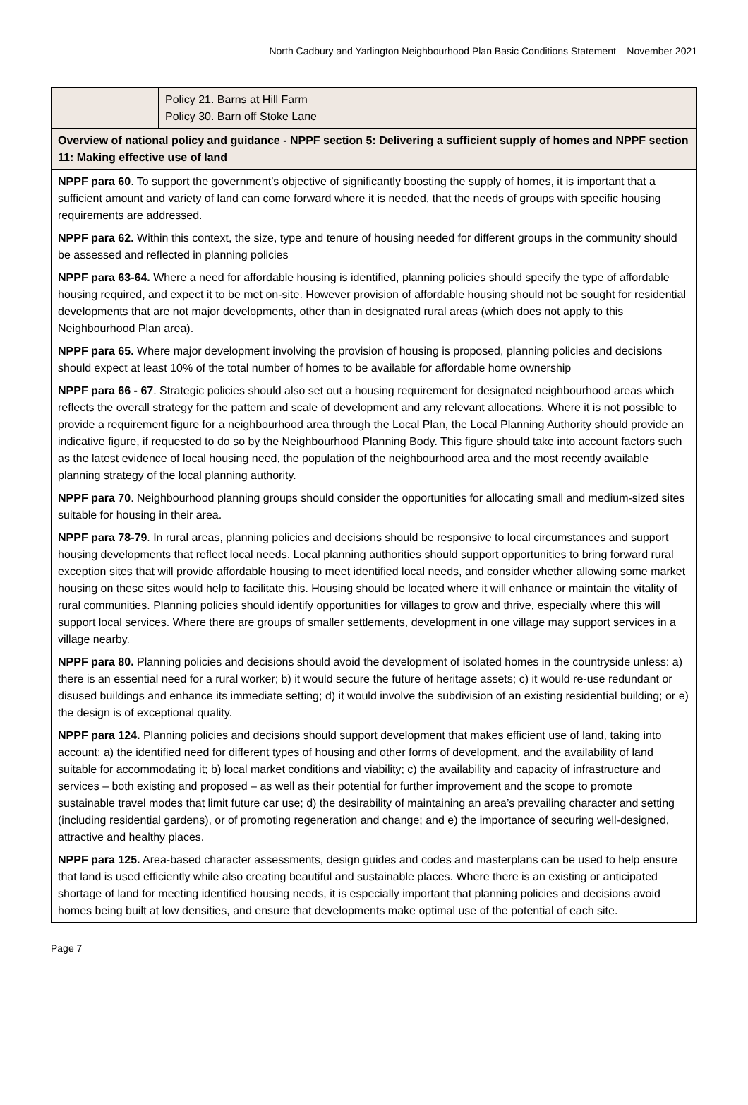North Cadbury and Yarlington Neighbourhood Plan Basic Conditions Statement – November 2021
| | Policy 21. Barns at Hill Farm Policy 30. Barn off Stoke Lane |
| Overview of national policy and guidance - NPPF section 5: Delivering a sufficient supply of homes and NPPF section 11: Making effective use of land | |
| NPPF para 60 . To support the government’s objective of significantly boosting the supply of homes, it is important that a sufficient amount and variety of land can come forward where it is needed, that the needs of groups with specific housing requirements are addressed. NPPF para 62. Within this context, the size, type and tenure of housing needed for different groups in the community should be assessed and reflected in planning policies NPPF para 63-64. Where a need for affordable housing is identified, planning policies should specify the type of affordable housing required, and expect it to be met on-site. However provision of affordable housing should not be sought for residential developments that are not major developments, other than in designated rural areas (which does not apply to this Neighbourhood Plan area). NPPF para 65. Where major development involving the provision of housing is proposed, planning policies and decisions should expect at least 10% of the total number of homes to be available for affordable home ownership NPPF para 66 - 67 . Strategic policies should also set out a housing requirement for designated neighbourhood areas which reflects the overall strategy for the pattern and scale of development and any relevant allocations. Where it is not possible to provide a requirement figure for a neighbourhood area through the Local Plan, the Local Planning Authority should provide an indicative figure, if requested to do so by the Neighbourhood Planning Body. This figure should take into account factors such as the latest evidence of local housing need, the population of the neighbourhood area and the most recently available planning strategy of the local planning authority. NPPF para 70 . Neighbourhood planning groups should consider the opportunities for allocating small and medium-sized sites suitable for housing in their area. NPPF para 78-79 . In rural areas, planning policies and decisions should be responsive to local circumstances and support housing developments that reflect local needs. Local planning authorities should support opportunities to bring forward rural exception sites that will provide affordable housing to meet identified local needs, and consider whether allowing some market housing on these sites would help to facilitate this. Housing should be located where it will enhance or maintain the vitality of rural communities. Planning policies should identify opportunities for villages to grow and thrive, especially where this will support local services. Where there are groups of smaller settlements, development in one village may support services in a village nearby. NPPF para 80. Planning policies and decisions should avoid the development of isolated homes in the countryside unless: a) there is an essential need for a rural worker; b) it would secure the future of heritage assets; c) it would re-use redundant or disused buildings and enhance its immediate setting; d) it would involve the subdivision of an existing residential building; or e) the design is of exceptional quality. NPPF para 124. Planning policies and decisions should support development that makes efficient use of land, taking into account: a) the identified need for different types of housing and other forms of development, and the availability of land suitable for accommodating it; b) local market conditions and viability; c) the availability and capacity of infrastructure and services – both existing and proposed – as well as their potential for further improvement and the scope to promote sustainable travel modes that limit future car use; d) the desirability of maintaining an area’s prevailing character and setting (including residential gardens), or of promoting regeneration and change; and e) the importance of securing well-designed, attractive and healthy places. NPPF para 125. Area-based character assessments, design guides and codes and masterplans can be used to help ensure that land is used efficiently while also creating beautiful and sustainable places. Where there is an existing or anticipated shortage of land for meeting identified housing needs, it is especially important that planning policies and decisions avoid homes being built at low densities, and ensure that developments make optimal use of the potential of each site. | |
Page 7